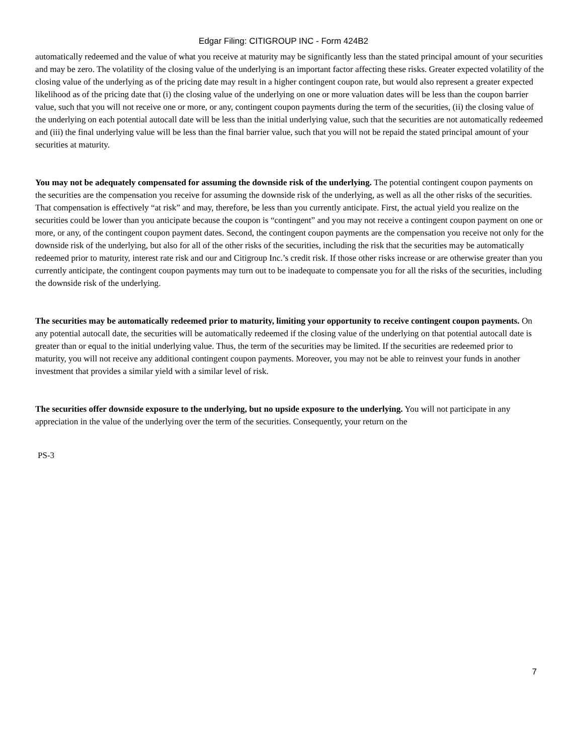Edgar Filing: CITIGROUP INC - Form 424B2
automatically redeemed and the value of what you receive at maturity may be significantly less than the stated principal amount of your securities and may be zero. The volatility of the closing value of the underlying is an important factor affecting these risks. Greater expected volatility of the closing value of the underlying as of the pricing date may result in a higher contingent coupon rate, but would also represent a greater expected likelihood as of the pricing date that (i) the closing value of the underlying on one or more valuation dates will be less than the coupon barrier value, such that you will not receive one or more, or any, contingent coupon payments during the term of the securities, (ii) the closing value of the underlying on each potential autocall date will be less than the initial underlying value, such that the securities are not automatically redeemed and (iii) the final underlying value will be less than the final barrier value, such that you will not be repaid the stated principal amount of your securities at maturity.
You may not be adequately compensated for assuming the downside risk of the underlying. The potential contingent coupon payments on the securities are the compensation you receive for assuming the downside risk of the underlying, as well as all the other risks of the securities. That compensation is effectively “at risk” and may, therefore, be less than you currently anticipate. First, the actual yield you realize on the securities could be lower than you anticipate because the coupon is “contingent” and you may not receive a contingent coupon payment on one or more, or any, of the contingent coupon payment dates. Second, the contingent coupon payments are the compensation you receive not only for the downside risk of the underlying, but also for all of the other risks of the securities, including the risk that the securities may be automatically redeemed prior to maturity, interest rate risk and our and Citigroup Inc.’s credit risk. If those other risks increase or are otherwise greater than you currently anticipate, the contingent coupon payments may turn out to be inadequate to compensate you for all the risks of the securities, including the downside risk of the underlying.
The securities may be automatically redeemed prior to maturity, limiting your opportunity to receive contingent coupon payments. On any potential autocall date, the securities will be automatically redeemed if the closing value of the underlying on that potential autocall date is greater than or equal to the initial underlying value. Thus, the term of the securities may be limited. If the securities are redeemed prior to maturity, you will not receive any additional contingent coupon payments. Moreover, you may not be able to reinvest your funds in another investment that provides a similar yield with a similar level of risk.
The securities offer downside exposure to the underlying, but no upside exposure to the underlying. You will not participate in any appreciation in the value of the underlying over the term of the securities. Consequently, your return on the
PS-3
7